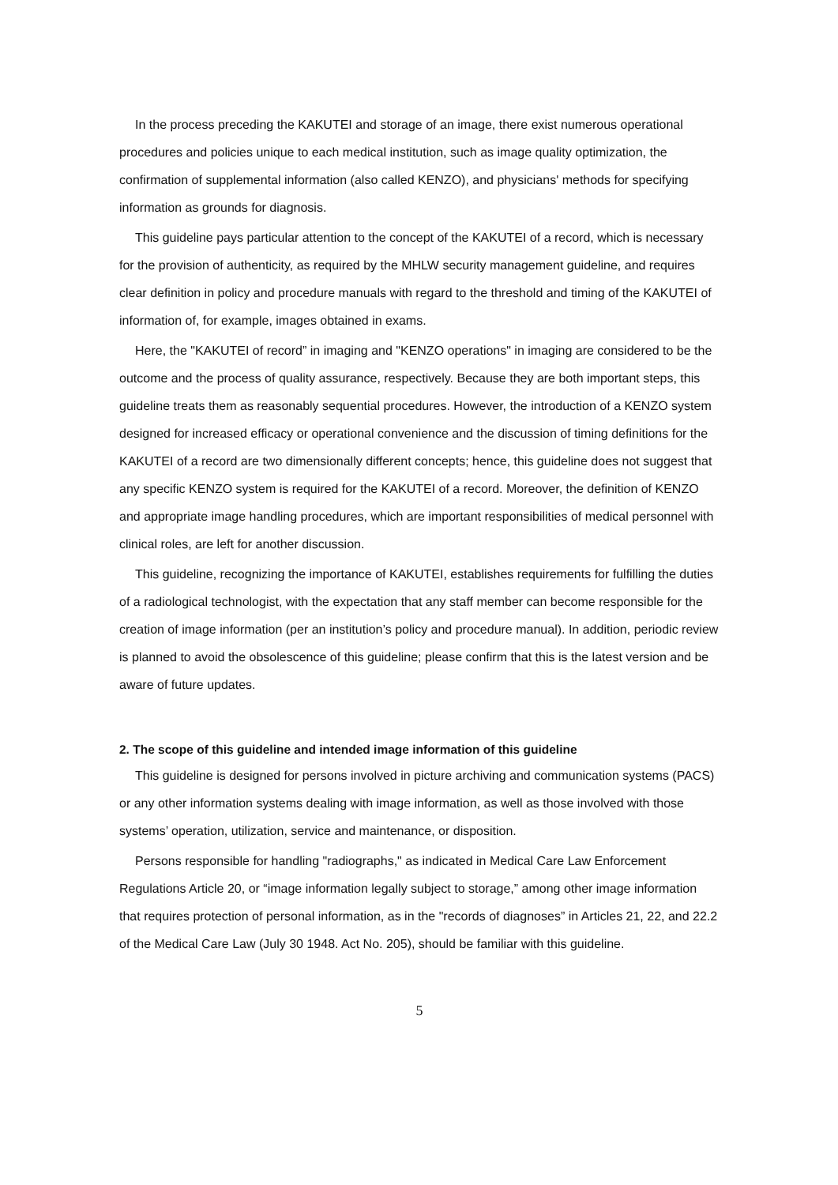In the process preceding the KAKUTEI and storage of an image, there exist numerous operational procedures and policies unique to each medical institution, such as image quality optimization, the confirmation of supplemental information (also called KENZO), and physicians' methods for specifying information as grounds for diagnosis.
This guideline pays particular attention to the concept of the KAKUTEI of a record, which is necessary for the provision of authenticity, as required by the MHLW security management guideline, and requires clear definition in policy and procedure manuals with regard to the threshold and timing of the KAKUTEI of information of, for example, images obtained in exams.
Here, the "KAKUTEI of record” in imaging and "KENZO operations" in imaging are considered to be the outcome and the process of quality assurance, respectively. Because they are both important steps, this guideline treats them as reasonably sequential procedures. However, the introduction of a KENZO system designed for increased efficacy or operational convenience and the discussion of timing definitions for the KAKUTEI of a record are two dimensionally different concepts; hence, this guideline does not suggest that any specific KENZO system is required for the KAKUTEI of a record. Moreover, the definition of KENZO and appropriate image handling procedures, which are important responsibilities of medical personnel with clinical roles, are left for another discussion.
This guideline, recognizing the importance of KAKUTEI, establishes requirements for fulfilling the duties of a radiological technologist, with the expectation that any staff member can become responsible for the creation of image information (per an institution’s policy and procedure manual). In addition, periodic review is planned to avoid the obsolescence of this guideline; please confirm that this is the latest version and be aware of future updates.
2. The scope of this guideline and intended image information of this guideline
This guideline is designed for persons involved in picture archiving and communication systems (PACS) or any other information systems dealing with image information, as well as those involved with those systems’ operation, utilization, service and maintenance, or disposition.
Persons responsible for handling "radiographs," as indicated in Medical Care Law Enforcement Regulations Article 20, or “image information legally subject to storage,” among other image information that requires protection of personal information, as in the "records of diagnoses” in Articles 21, 22, and 22.2 of the Medical Care Law (July 30 1948. Act No. 205), should be familiar with this guideline.
5